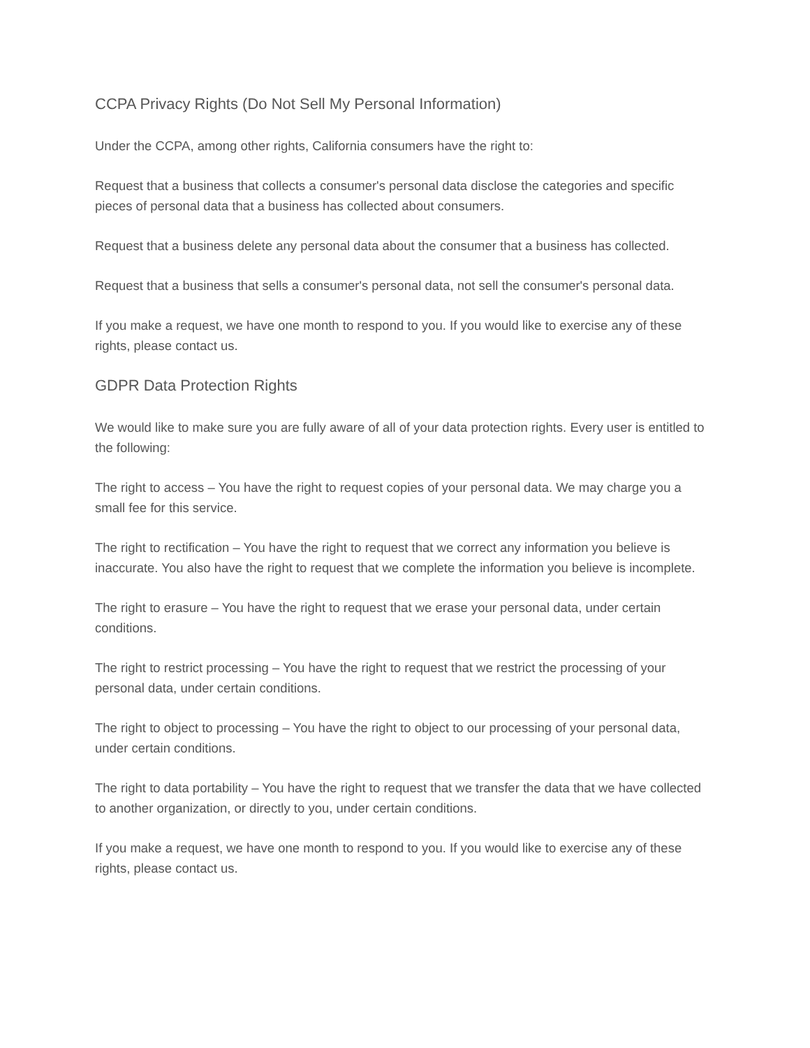CCPA Privacy Rights (Do Not Sell My Personal Information)
Under the CCPA, among other rights, California consumers have the right to:
Request that a business that collects a consumer's personal data disclose the categories and specific pieces of personal data that a business has collected about consumers.
Request that a business delete any personal data about the consumer that a business has collected.
Request that a business that sells a consumer's personal data, not sell the consumer's personal data.
If you make a request, we have one month to respond to you. If you would like to exercise any of these rights, please contact us.
GDPR Data Protection Rights
We would like to make sure you are fully aware of all of your data protection rights. Every user is entitled to the following:
The right to access – You have the right to request copies of your personal data. We may charge you a small fee for this service.
The right to rectification – You have the right to request that we correct any information you believe is inaccurate. You also have the right to request that we complete the information you believe is incomplete.
The right to erasure – You have the right to request that we erase your personal data, under certain conditions.
The right to restrict processing – You have the right to request that we restrict the processing of your personal data, under certain conditions.
The right to object to processing – You have the right to object to our processing of your personal data, under certain conditions.
The right to data portability – You have the right to request that we transfer the data that we have collected to another organization, or directly to you, under certain conditions.
If you make a request, we have one month to respond to you. If you would like to exercise any of these rights, please contact us.